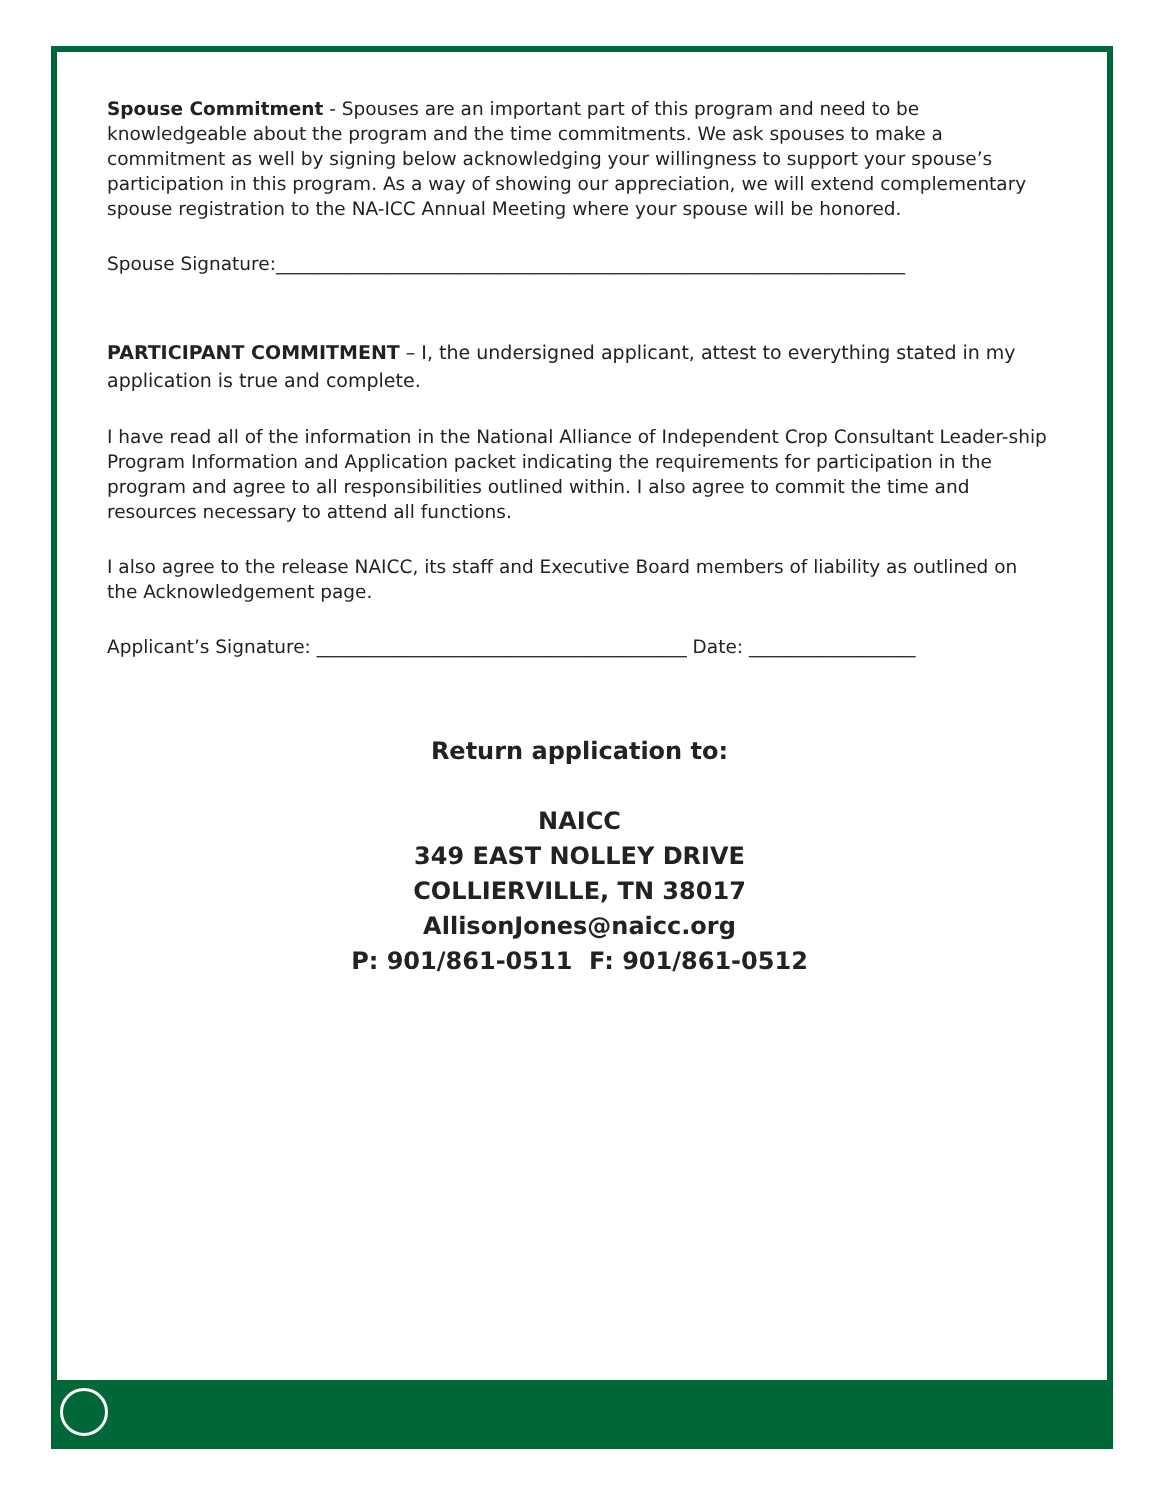Spouse Commitment - Spouses are an important part of this program and need to be knowledgeable about the program and the time commitments. We ask spouses to make a commitment as well by signing below acknowledging your willingness to support your spouse’s participation in this program. As a way of showing our appreciation, we will extend complementary spouse registration to the NA-ICC Annual Meeting where your spouse will be honored.
Spouse Signature:____________________________________________________________________
PARTICIPANT COMMITMENT – I, the undersigned applicant, attest to everything stated in my application is true and complete.
I have read all of the information in the National Alliance of Independent Crop Consultant Leader-ship Program Information and Application packet indicating the requirements for participation in the program and agree to all responsibilities outlined within. I also agree to commit the time and resources necessary to attend all functions.
I also agree to the release NAICC, its staff and Executive Board members of liability as outlined on the Acknowledgement page.
Applicant’s Signature: ________________________________________ Date: __________________
Return application to:
NAICC
349 EAST NOLLEY DRIVE
COLLIERVILLE, TN 38017
AllisonJones@naicc.org
P: 901/861-0511 F: 901/861-0512